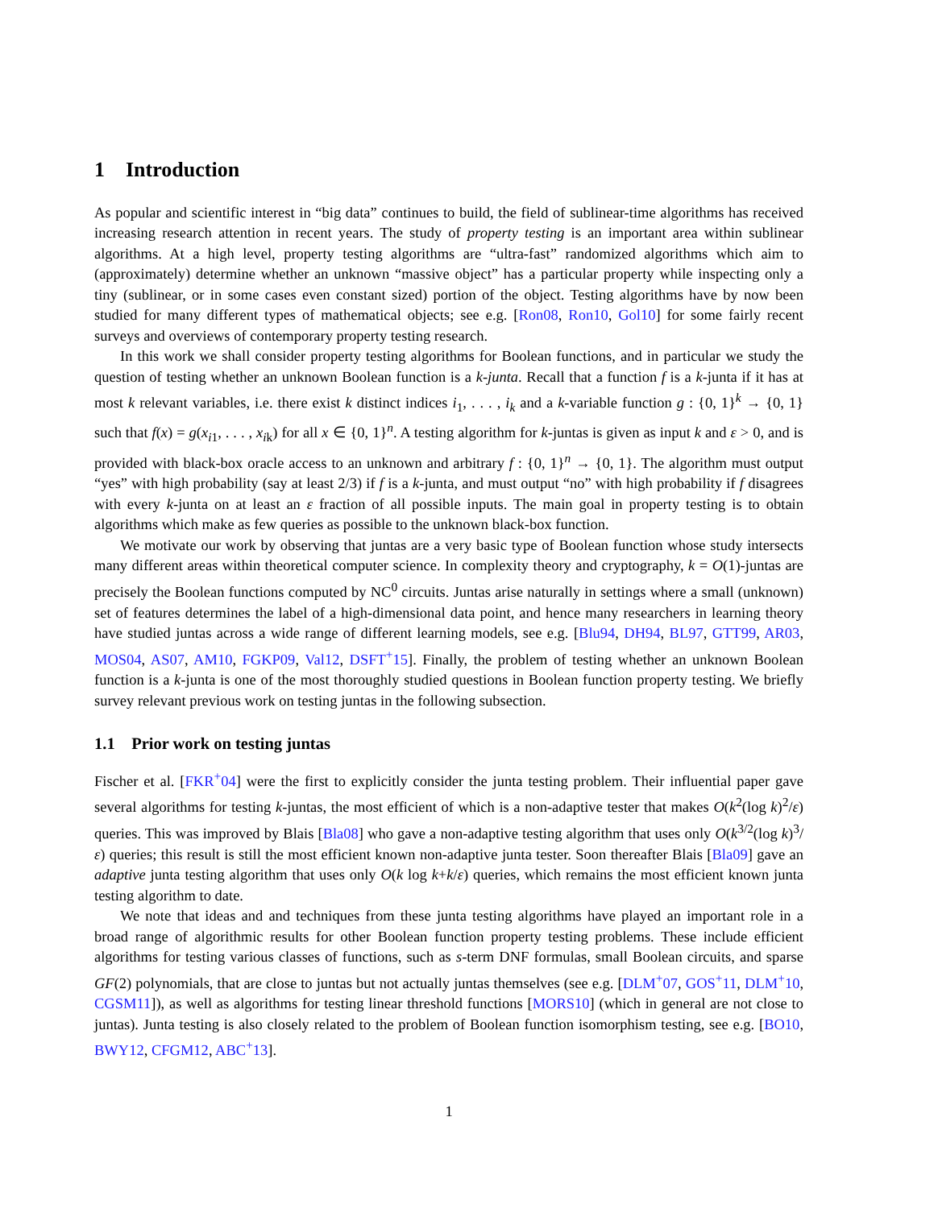1 Introduction
As popular and scientific interest in “big data” continues to build, the field of sublinear-time algorithms has received increasing research attention in recent years. The study of property testing is an important area within sublinear algorithms. At a high level, property testing algorithms are “ultra-fast” randomized algorithms which aim to (approximately) determine whether an unknown “massive object” has a particular property while inspecting only a tiny (sublinear, or in some cases even constant sized) portion of the object. Testing algorithms have by now been studied for many different types of mathematical objects; see e.g. [Ron08, Ron10, Gol10] for some fairly recent surveys and overviews of contemporary property testing research.
In this work we shall consider property testing algorithms for Boolean functions, and in particular we study the question of testing whether an unknown Boolean function is a k-junta. Recall that a function f is a k-junta if it has at most k relevant variables, i.e. there exist k distinct indices i<sub>1</sub>, . . . , i<sub>k</sub> and a k-variable function g : {0, 1}<sup>k</sup> → {0, 1} such that f(x) = g(x<sub>i1</sub>, . . . , x<sub>ik</sub>) for all x ∈ {0, 1}<sup>n</sup>. A testing algorithm for k-juntas is given as input k and ε > 0, and is provided with black-box oracle access to an unknown and arbitrary f : {0, 1}<sup>n</sup> → {0, 1}. The algorithm must output “yes” with high probability (say at least 2/3) if f is a k-junta, and must output “no” with high probability if f disagrees with every k-junta on at least an ε fraction of all possible inputs. The main goal in property testing is to obtain algorithms which make as few queries as possible to the unknown black-box function.
We motivate our work by observing that juntas are a very basic type of Boolean function whose study intersects many different areas within theoretical computer science. In complexity theory and cryptography, k = O(1)-juntas are precisely the Boolean functions computed by NC<sup>0</sup> circuits. Juntas arise naturally in settings where a small (unknown) set of features determines the label of a high-dimensional data point, and hence many researchers in learning theory have studied juntas across a wide range of different learning models, see e.g. [Blu94, DH94, BL97, GTT99, AR03, MOS04, AS07, AM10, FGKP09, Val12, DSFT<sup>+</sup>15]. Finally, the problem of testing whether an unknown Boolean function is a k-junta is one of the most thoroughly studied questions in Boolean function property testing. We briefly survey relevant previous work on testing juntas in the following subsection.
1.1 Prior work on testing juntas
Fischer et al. [FKR<sup>+</sup>04] were the first to explicitly consider the junta testing problem. Their influential paper gave several algorithms for testing k-juntas, the most efficient of which is a non-adaptive tester that makes O(k<sup>2</sup>(log k)<sup>2</sup>/ε) queries. This was improved by Blais [Bla08] who gave a non-adaptive testing algorithm that uses only O(k<sup>3/2</sup>(log k)<sup>3</sup>/ε) queries; this result is still the most efficient known non-adaptive junta tester. Soon thereafter Blais [Bla09] gave an adaptive junta testing algorithm that uses only O(k log k+k/ε) queries, which remains the most efficient known junta testing algorithm to date.
We note that ideas and and techniques from these junta testing algorithms have played an important role in a broad range of algorithmic results for other Boolean function property testing problems. These include efficient algorithms for testing various classes of functions, such as s-term DNF formulas, small Boolean circuits, and sparse GF(2) polynomials, that are close to juntas but not actually juntas themselves (see e.g. [DLM<sup>+</sup>07, GOS<sup>+</sup>11, DLM<sup>+</sup>10, CGSM11]), as well as algorithms for testing linear threshold functions [MORS10] (which in general are not close to juntas). Junta testing is also closely related to the problem of Boolean function isomorphism testing, see e.g. [BO10, BWY12, CFGM12, ABC<sup>+</sup>13].
1